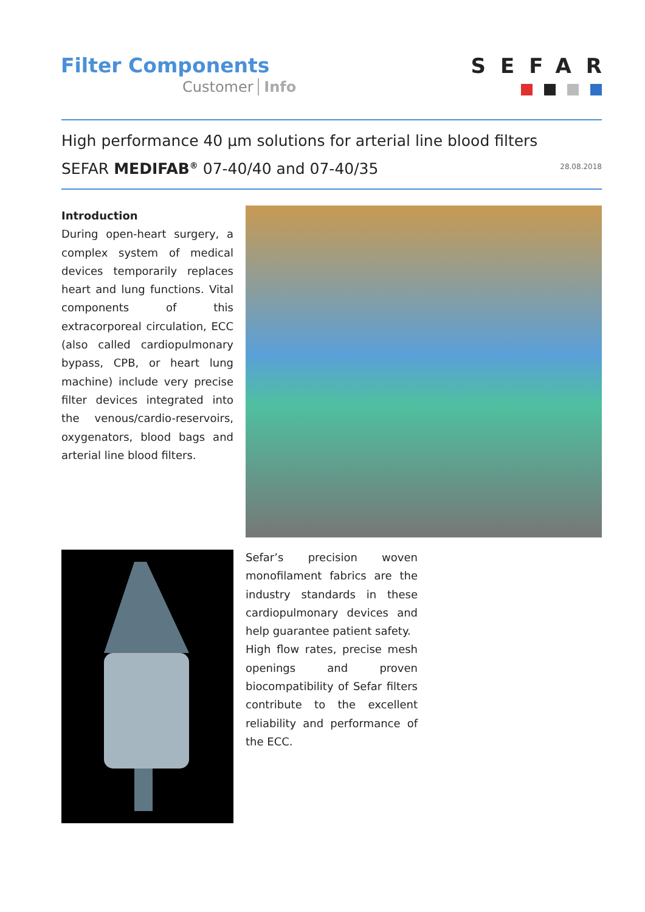Filter Components
Customer Info
SEFAR
High performance 40 µm solutions for arterial line blood filters
SEFAR MEDIFAB<sup>®</sup> 07-40/40 and 07-40/35
28.08.2018
Introduction
During open-heart surgery, a complex system of medical devices temporarily replaces heart and lung functions. Vital components of this extracorporeal circulation, ECC (also called cardiopulmonary bypass, CPB, or heart lung machine) include very precise filter devices integrated into the venous/cardio-reservoirs, oxygenators, blood bags and arterial line blood filters.
Sefar’s precision woven monofilament fabrics are the industry standards in these cardiopulmonary devices and help guarantee patient safety.
High flow rates, precise mesh openings and proven biocompatibility of Sefar filters contribute to the excellent reliability and performance of the ECC.